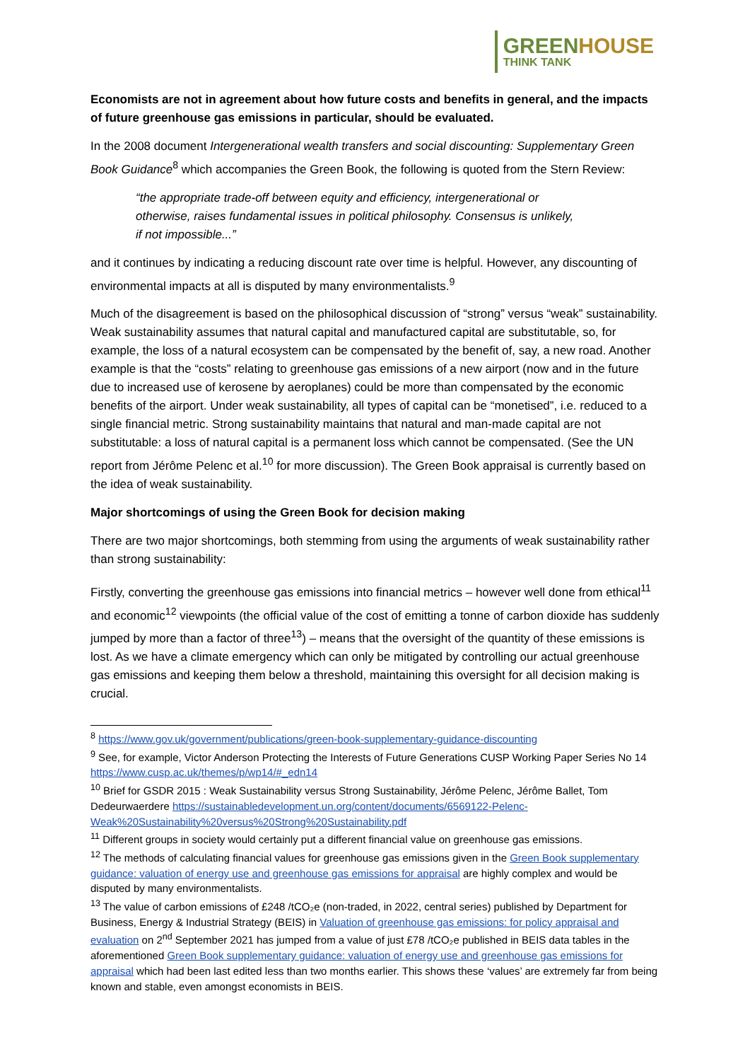GREEN HOUSE
THINK TANK
Economists are not in agreement about how future costs and benefits in general, and the impacts of future greenhouse gas emissions in particular, should be evaluated.
In the 2008 document Intergenerational wealth transfers and social discounting: Supplementary Green Book Guidance<sup>8</sup> which accompanies the Green Book, the following is quoted from the Stern Review:
“the appropriate trade-off between equity and efficiency, intergenerational or otherwise, raises fundamental issues in political philosophy. Consensus is unlikely, if not impossible...”
and it continues by indicating a reducing discount rate over time is helpful. However, any discounting of environmental impacts at all is disputed by many environmentalists.<sup>9</sup>
Much of the disagreement is based on the philosophical discussion of “strong” versus “weak” sustainability. Weak sustainability assumes that natural capital and manufactured capital are substitutable, so, for example, the loss of a natural ecosystem can be compensated by the benefit of, say, a new road. Another example is that the “costs” relating to greenhouse gas emissions of a new airport (now and in the future due to increased use of kerosene by aeroplanes) could be more than compensated by the economic benefits of the airport. Under weak sustainability, all types of capital can be “monetised”, i.e. reduced to a single financial metric. Strong sustainability maintains that natural and man-made capital are not substitutable: a loss of natural capital is a permanent loss which cannot be compensated. (See the UN report from Jérôme Pelenc et al.<sup>10</sup> for more discussion). The Green Book appraisal is currently based on the idea of weak sustainability.
Major shortcomings of using the Green Book for decision making
There are two major shortcomings, both stemming from using the arguments of weak sustainability rather than strong sustainability:
Firstly, converting the greenhouse gas emissions into financial metrics – however well done from ethical<sup>11</sup> and economic<sup>12</sup> viewpoints (the official value of the cost of emitting a tonne of carbon dioxide has suddenly jumped by more than a factor of three<sup>13</sup>) – means that the oversight of the quantity of these emissions is lost. As we have a climate emergency which can only be mitigated by controlling our actual greenhouse gas emissions and keeping them below a threshold, maintaining this oversight for all decision making is crucial.
<sup>8</sup> https://www.gov.uk/government/publications/green-book-supplementary-guidance-discounting
<sup>9</sup> See, for example, Victor Anderson Protecting the Interests of Future Generations CUSP Working Paper Series No 14 https://www.cusp.ac.uk/themes/p/wp14/#_edn14
<sup>10</sup> Brief for GSDR 2015 : Weak Sustainability versus Strong Sustainability, Jérôme Pelenc, Jérôme Ballet, Tom Dedeurwaerdere https://sustainabledevelopment.un.org/content/documents/6569122-Pelenc-Weak%20Sustainability%20versus%20Strong%20Sustainability.pdf
<sup>11</sup> Different groups in society would certainly put a different financial value on greenhouse gas emissions.
<sup>12</sup> The methods of calculating financial values for greenhouse gas emissions given in the Green Book supplementary guidance: valuation of energy use and greenhouse gas emissions for appraisal are highly complex and would be disputed by many environmentalists.
<sup>13</sup> The value of carbon emissions of £248 /tCO₂e (non-traded, in 2022, central series) published by Department for Business, Energy & Industrial Strategy (BEIS) in Valuation of greenhouse gas emissions: for policy appraisal and evaluation on 2<sup>nd</sup> September 2021 has jumped from a value of just £78 /tCO₂e published in BEIS data tables in the aforementioned Green Book supplementary guidance: valuation of energy use and greenhouse gas emissions for appraisal which had been last edited less than two months earlier. This shows these ‘values’ are extremely far from being known and stable, even amongst economists in BEIS.